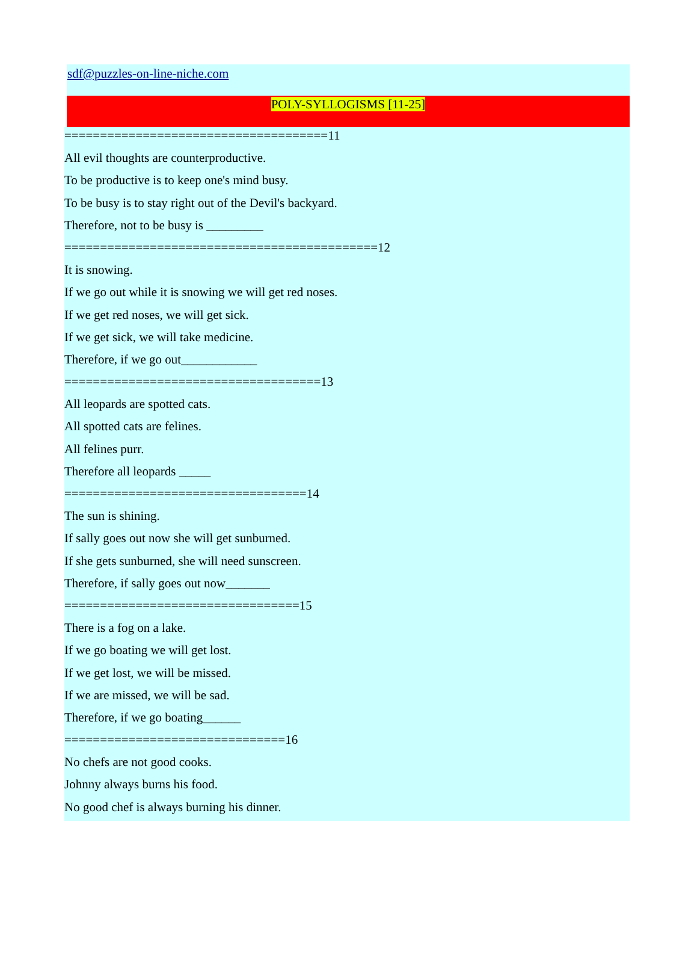sdf@puzzles-on-line-niche.com
POLY-SYLLOGISMS [11-25]
=====================================11
All evil thoughts are counterproductive.
To be productive is to keep one's mind busy.
To be busy is to stay right out of the Devil's backyard.
Therefore, not to be busy is _________
============================================12
It is snowing.
If we go out while it is snowing we will get red noses.
If we get red noses, we will get sick.
If we get sick, we will take medicine.
Therefore, if we go out____________
====================================13
All leopards are spotted cats.
All spotted cats are felines.
All felines purr.
Therefore all leopards _____
==================================14
The sun is shining.
If sally goes out now she will get sunburned.
If she gets sunburned, she will need sunscreen.
Therefore, if sally goes out now_______
=================================15
There is a fog on a lake.
If we go boating we will get lost.
If we get lost, we will be missed.
If we are missed, we will be sad.
Therefore, if we go boating______
===============================16
No chefs are not good cooks.
Johnny always burns his food.
No good chef is always burning his dinner.